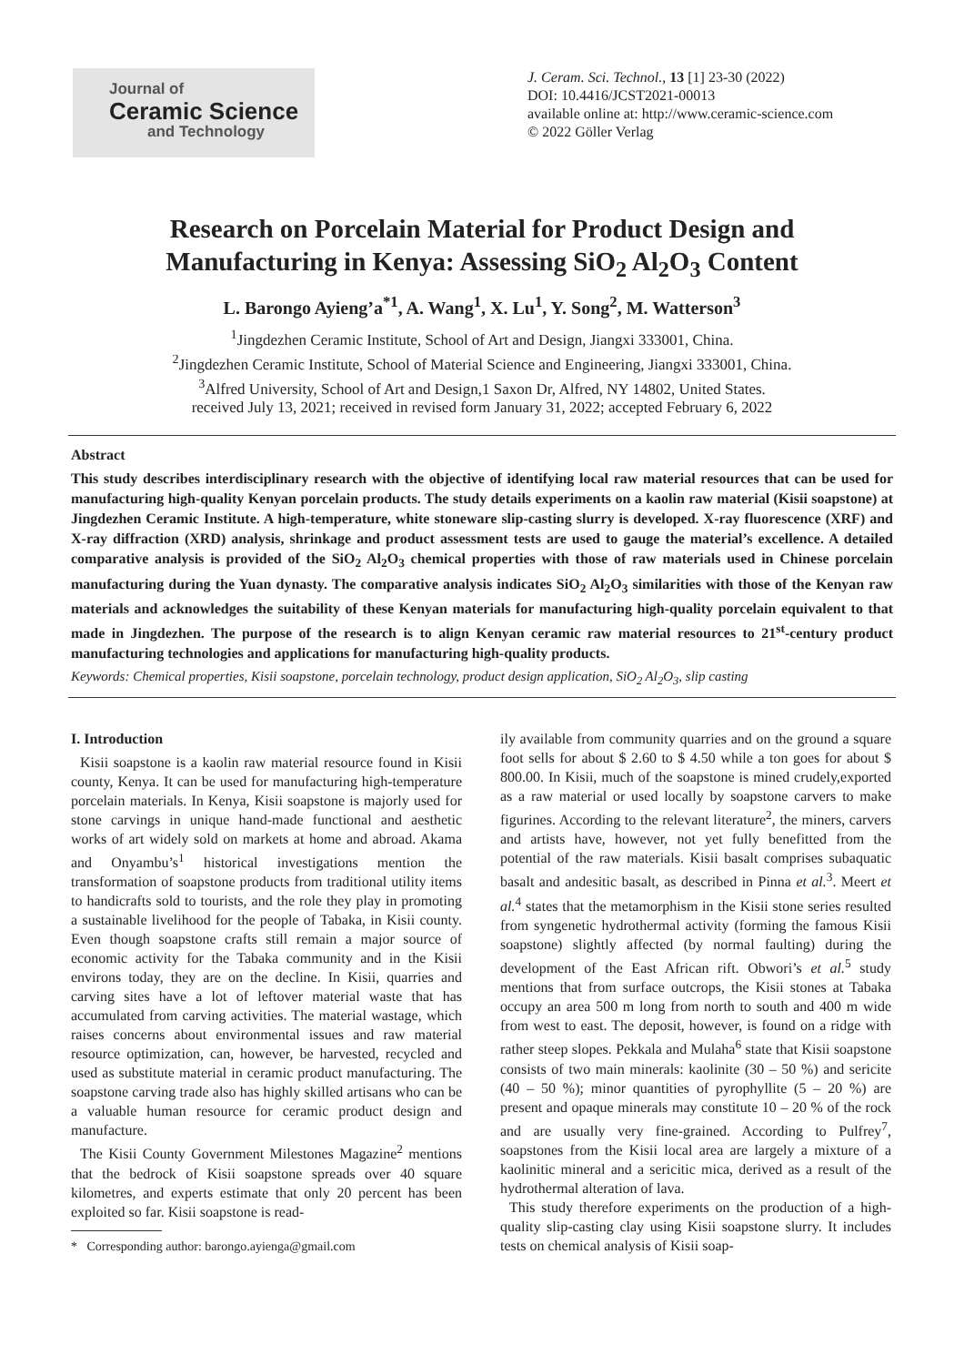Journal of
Ceramic Science
and Technology
J. Ceram. Sci. Technol., 13 [1] 23-30 (2022)
DOI: 10.4416/JCST2021-00013
available online at: http://www.ceramic-science.com
© 2022 Göller Verlag
Research on Porcelain Material for Product Design and
Manufacturing in Kenya: Assessing SiO<sub>2</sub> Al<sub>2</sub>O<sub>3</sub> Content
L. Barongo Ayieng’a<sup>*1</sup>, A. Wang<sup>1</sup>, X. Lu<sup>1</sup>, Y. Song<sup>2</sup>, M. Watterson<sup>3</sup>
<sup>1</sup> Jingdezhen Ceramic Institute, School of Art and Design, Jiangxi 333001, China.
<sup>2</sup> Jingdezhen Ceramic Institute, School of Material Science and Engineering, Jiangxi 333001, China.
<sup>3</sup> Alfred University, School of Art and Design,1 Saxon Dr, Alfred, NY 14802, United States.
received July 13, 2021; received in revised form January 31, 2022; accepted February 6, 2022
Abstract
This study describes interdisciplinary research with the objective of identifying local raw material resources that can be used for manufacturing high-quality Kenyan porcelain products. The study details experiments on a kaolin raw material (Kisii soapstone) at Jingdezhen Ceramic Institute. A high-temperature, white stoneware slip-casting slurry is developed. X-ray fluorescence (XRF) and X-ray diffraction (XRD) analysis, shrinkage and product assessment tests are used to gauge the material’s excellence. A detailed comparative analysis is provided of the SiO<sub>2</sub> Al<sub>2</sub>O<sub>3</sub> chemical properties with those of raw materials used in Chinese porcelain manufacturing during the Yuan dynasty. The comparative analysis indicates SiO<sub>2</sub> Al<sub>2</sub>O<sub>3</sub> similarities with those of the Kenyan raw materials and acknowledges the suitability of these Kenyan materials for manufacturing high-quality porcelain equivalent to that made in Jingdezhen. The purpose of the research is to align Kenyan ceramic raw material resources to 21<sup>st</sup>-century product manufacturing technologies and applications for manufacturing high-quality products.
Keywords: Chemical properties, Kisii soapstone, porcelain technology, product design application, SiO<sub>2</sub> Al<sub>2</sub>O<sub>3</sub>, slip casting
I. Introduction
Kisii soapstone is a kaolin raw material resource found in Kisii county, Kenya. It can be used for manufacturing high-temperature porcelain materials. In Kenya, Kisii soapstone is majorly used for stone carvings in unique hand-made functional and aesthetic works of art widely sold on markets at home and abroad. Akama and Onyambu’s<sup>1</sup> historical investigations mention the transformation of soapstone products from traditional utility items to handicrafts sold to tourists, and the role they play in promoting a sustainable livelihood for the people of Tabaka, in Kisii county. Even though soapstone crafts still remain a major source of economic activity for the Tabaka community and in the Kisii environs today, they are on the decline. In Kisii, quarries and carving sites have a lot of leftover material waste that has accumulated from carving activities. The material wastage, which raises concerns about environmental issues and raw material resource optimization, can, however, be harvested, recycled and used as substitute material in ceramic product manufacturing. The soapstone carving trade also has highly skilled artisans who can be a valuable human resource for ceramic product design and manufacture.
The Kisii County Government Milestones Magazine<sup>2</sup> mentions that the bedrock of Kisii soapstone spreads over 40 square kilometres, and experts estimate that only 20 percent has been exploited so far. Kisii soapstone is read-
* Corresponding author: barongo.ayienga@gmail.com
ily available from community quarries and on the ground a square foot sells for about $ 2.60 to $ 4.50 while a ton goes for about $ 800.00. In Kisii, much of the soapstone is mined crudely,exported as a raw material or used locally by soapstone carvers to make figurines. According to the relevant literature<sup>2</sup>, the miners, carvers and artists have, however, not yet fully benefitted from the potential of the raw materials. Kisii basalt comprises subaquatic basalt and andesitic basalt, as described in Pinna et al.<sup>3</sup>. Meert et al.<sup>4</sup> states that the metamorphism in the Kisii stone series resulted from syngenetic hydrothermal activity (forming the famous Kisii soapstone) slightly affected (by normal faulting) during the development of the East African rift. Obwori’s et al.<sup>5</sup> study mentions that from surface outcrops, the Kisii stones at Tabaka occupy an area 500 m long from north to south and 400 m wide from west to east. The deposit, however, is found on a ridge with rather steep slopes. Pekkala and Mulaha<sup>6</sup> state that Kisii soapstone consists of two main minerals: kaolinite (30 – 50 %) and sericite (40 – 50 %); minor quantities of pyrophyllite (5 – 20 %) are present and opaque minerals may constitute 10 – 20 % of the rock and are usually very fine-grained. According to Pulfrey<sup>7</sup>, soapstones from the Kisii local area are largely a mixture of a kaolinitic mineral and a sericitic mica, derived as a result of the hydrothermal alteration of lava.
This study therefore experiments on the production of a high-quality slip-casting clay using Kisii soapstone slurry. It includes tests on chemical analysis of Kisii soap-